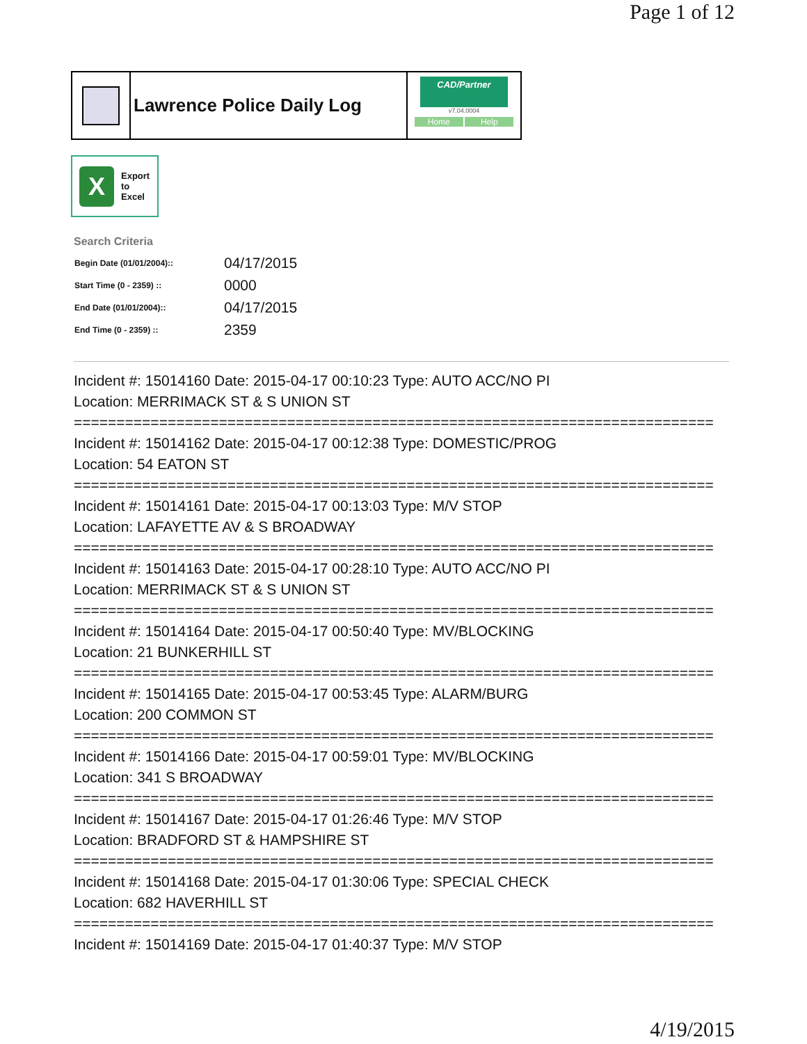Page 1 of 12
Lawrence Police Daily Log
CAD/Partner
v7.04.0004
Home Help
X
Export
to
Excel
Search Criteria
| Begin Date (01/01/2004):: | 04/17/2015 |
| Start Time (0 - 2359) :: | 0000 |
| End Date (01/01/2004):: | 04/17/2015 |
| End Time (0 - 2359) :: | 2359 |
Incident #: 15014160 Date: 2015-04-17 00:10:23 Type: AUTO ACC/NO PI
Location: MERRIMACK ST & S UNION ST
===========================================================================
Incident #: 15014162 Date: 2015-04-17 00:12:38 Type: DOMESTIC/PROG
Location: 54 EATON ST
===========================================================================
Incident #: 15014161 Date: 2015-04-17 00:13:03 Type: M/V STOP
Location: LAFAYETTE AV & S BROADWAY
===========================================================================
Incident #: 15014163 Date: 2015-04-17 00:28:10 Type: AUTO ACC/NO PI
Location: MERRIMACK ST & S UNION ST
===========================================================================
Incident #: 15014164 Date: 2015-04-17 00:50:40 Type: MV/BLOCKING
Location: 21 BUNKERHILL ST
===========================================================================
Incident #: 15014165 Date: 2015-04-17 00:53:45 Type: ALARM/BURG
Location: 200 COMMON ST
===========================================================================
Incident #: 15014166 Date: 2015-04-17 00:59:01 Type: MV/BLOCKING
Location: 341 S BROADWAY
===========================================================================
Incident #: 15014167 Date: 2015-04-17 01:26:46 Type: M/V STOP
Location: BRADFORD ST & HAMPSHIRE ST
===========================================================================
Incident #: 15014168 Date: 2015-04-17 01:30:06 Type: SPECIAL CHECK
Location: 682 HAVERHILL ST
===========================================================================
Incident #: 15014169 Date: 2015-04-17 01:40:37 Type: M/V STOP
4/19/2015